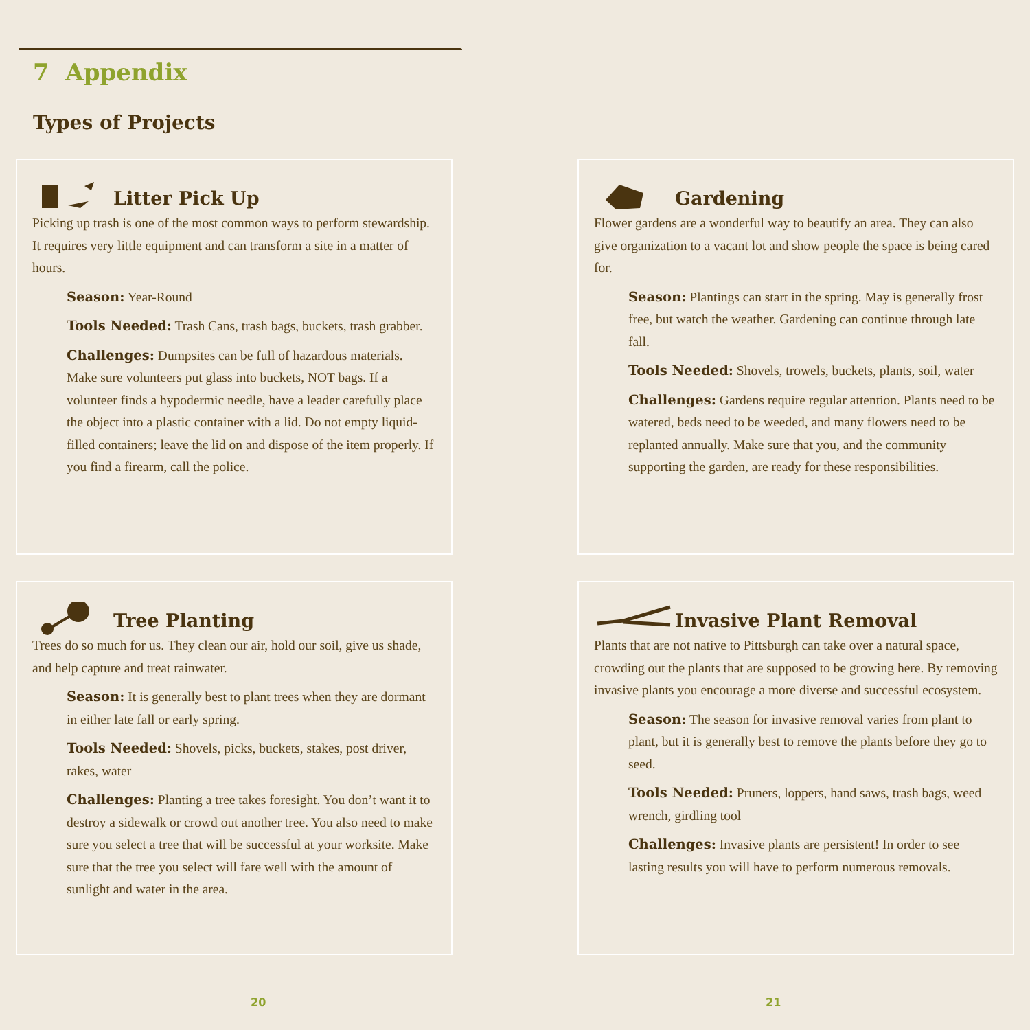7 Appendix
Types of Projects
Litter Pick Up
Picking up trash is one of the most common ways to perform stewardship. It requires very little equipment and can transform a site in a matter of hours.
Season: Year-Round
Tools Needed: Trash Cans, trash bags, buckets, trash grabber.
Challenges: Dumpsites can be full of hazardous materials. Make sure volunteers put glass into buckets, NOT bags. If a volunteer finds a hypodermic needle, have a leader carefully place the object into a plastic container with a lid. Do not empty liquid-filled containers; leave the lid on and dispose of the item properly. If you find a firearm, call the police.
Gardening
Flower gardens are a wonderful way to beautify an area. They can also give organization to a vacant lot and show people the space is being cared for.
Season: Plantings can start in the spring. May is generally frost free, but watch the weather. Gardening can continue through late fall.
Tools Needed: Shovels, trowels, buckets, plants, soil, water
Challenges: Gardens require regular attention. Plants need to be watered, beds need to be weeded, and many flowers need to be replanted annually. Make sure that you, and the community supporting the garden, are ready for these responsibilities.
Tree Planting
Trees do so much for us. They clean our air, hold our soil, give us shade, and help capture and treat rainwater.
Season: It is generally best to plant trees when they are dormant in either late fall or early spring.
Tools Needed: Shovels, picks, buckets, stakes, post driver, rakes, water
Challenges: Planting a tree takes foresight. You don’t want it to destroy a sidewalk or crowd out another tree. You also need to make sure you select a tree that will be successful at your worksite. Make sure that the tree you select will fare well with the amount of sunlight and water in the area.
Invasive Plant Removal
Plants that are not native to Pittsburgh can take over a natural space, crowding out the plants that are supposed to be growing here. By removing invasive plants you encourage a more diverse and successful ecosystem.
Season: The season for invasive removal varies from plant to plant, but it is generally best to remove the plants before they go to seed.
Tools Needed: Pruners, loppers, hand saws, trash bags, weed wrench, girdling tool
Challenges: Invasive plants are persistent! In order to see lasting results you will have to perform numerous removals.
20 21